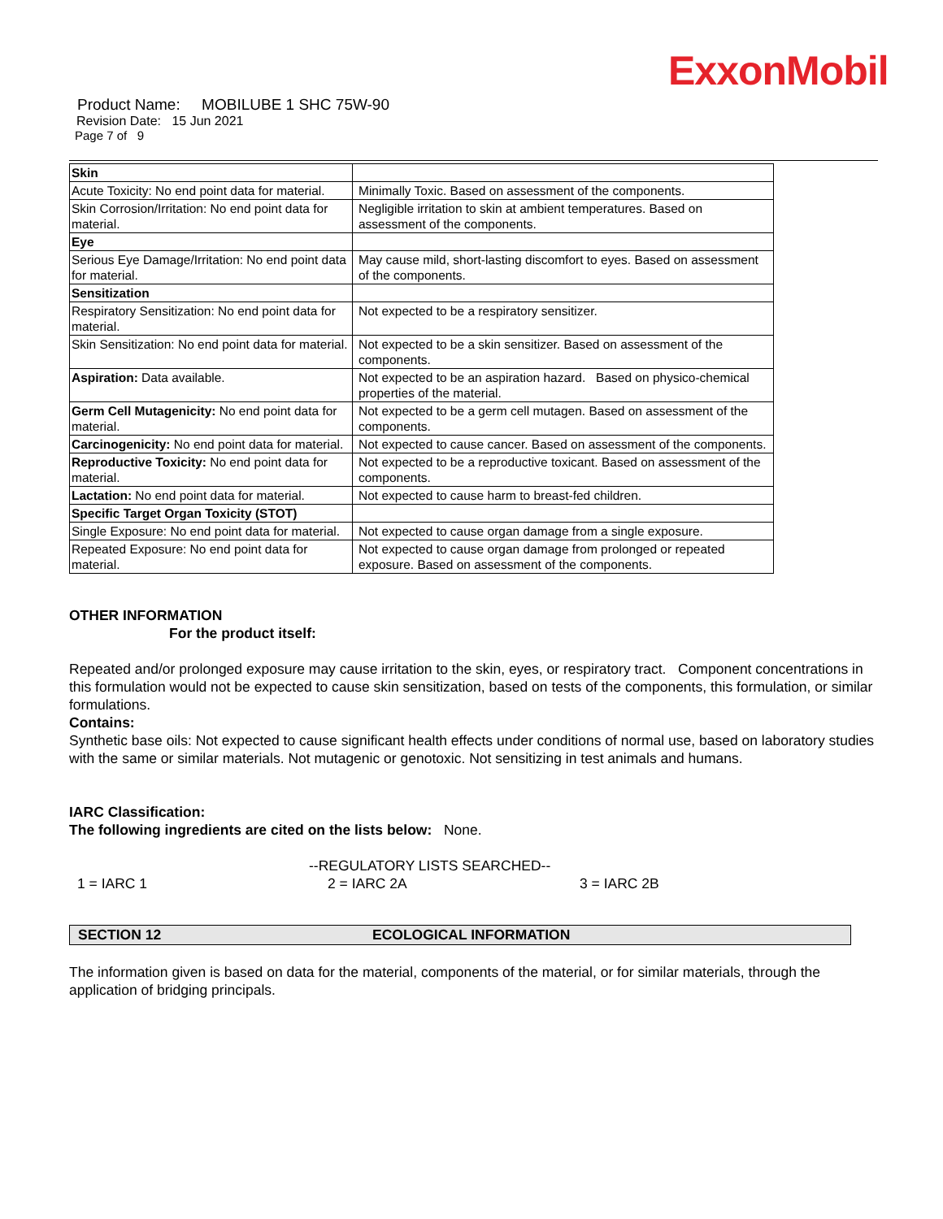ExxonMobil
Product Name: MOBILUBE 1 SHC 75W-90
Revision Date: 15 Jun 2021
Page 7 of 9
| Skin | |
| Acute Toxicity: No end point data for material. | Minimally Toxic. Based on assessment of the components. |
| Skin Corrosion/Irritation: No end point data for material. | Negligible irritation to skin at ambient temperatures. Based on assessment of the components. |
| Eye | |
| Serious Eye Damage/Irritation: No end point data for material. | May cause mild, short-lasting discomfort to eyes. Based on assessment of the components. |
| Sensitization | |
| Respiratory Sensitization: No end point data for material. | Not expected to be a respiratory sensitizer. |
| Skin Sensitization: No end point data for material. | Not expected to be a skin sensitizer. Based on assessment of the components. |
| Aspiration: Data available. | Not expected to be an aspiration hazard. Based on physico-chemical properties of the material. |
| Germ Cell Mutagenicity: No end point data for material. | Not expected to be a germ cell mutagen. Based on assessment of the components. |
| Carcinogenicity: No end point data for material. | Not expected to cause cancer. Based on assessment of the components. |
| Reproductive Toxicity: No end point data for material. | Not expected to be a reproductive toxicant. Based on assessment of the components. |
| Lactation: No end point data for material. | Not expected to cause harm to breast-fed children. |
| Specific Target Organ Toxicity (STOT) | |
| Single Exposure: No end point data for material. | Not expected to cause organ damage from a single exposure. |
| Repeated Exposure: No end point data for material. | Not expected to cause organ damage from prolonged or repeated exposure. Based on assessment of the components. |
OTHER INFORMATION
For the product itself:
Repeated and/or prolonged exposure may cause irritation to the skin, eyes, or respiratory tract. Component concentrations in this formulation would not be expected to cause skin sensitization, based on tests of the components, this formulation, or similar formulations.
Contains:
Synthetic base oils: Not expected to cause significant health effects under conditions of normal use, based on laboratory studies with the same or similar materials. Not mutagenic or genotoxic. Not sensitizing in test animals and humans.
IARC Classification:
The following ingredients are cited on the lists below: None.
--REGULATORY LISTS SEARCHED--
1 = IARC 1 2 = IARC 2A 3 = IARC 2B
SECTION 12 ECOLOGICAL INFORMATION
The information given is based on data for the material, components of the material, or for similar materials, through the application of bridging principals.